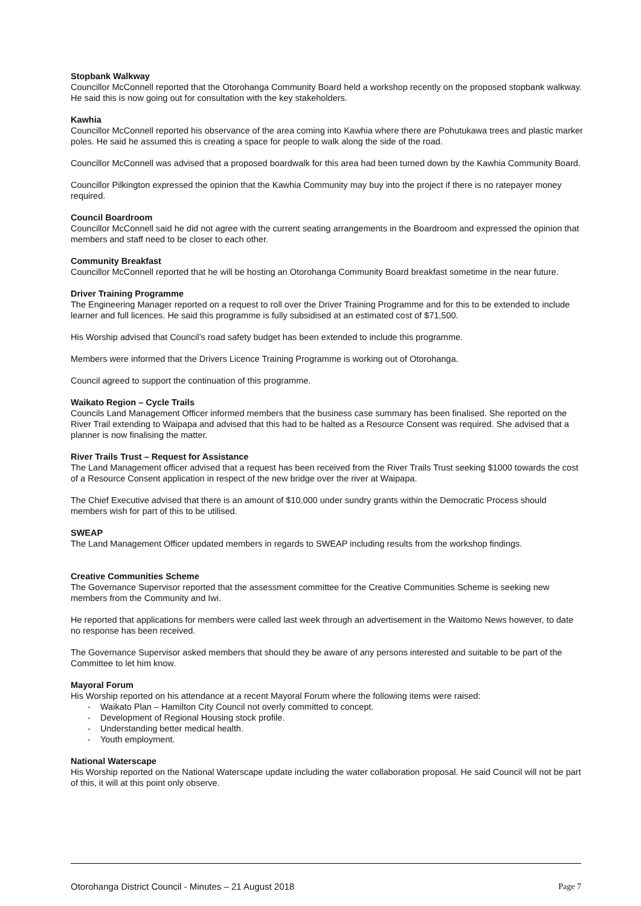Stopbank Walkway
Councillor McConnell reported that the Otorohanga Community Board held a workshop recently on the proposed stopbank walkway. He said this is now going out for consultation with the key stakeholders.
Kawhia
Councillor McConnell reported his observance of the area coming into Kawhia where there are Pohutukawa trees and plastic marker poles. He said he assumed this is creating a space for people to walk along the side of the road.
Councillor McConnell was advised that a proposed boardwalk for this area had been turned down by the Kawhia Community Board.
Councillor Pilkington expressed the opinion that the Kawhia Community may buy into the project if there is no ratepayer money required.
Council Boardroom
Councillor McConnell said he did not agree with the current seating arrangements in the Boardroom and expressed the opinion that members and staff need to be closer to each other.
Community Breakfast
Councillor McConnell reported that he will be hosting an Otorohanga Community Board breakfast sometime in the near future.
Driver Training Programme
The Engineering Manager reported on a request to roll over the Driver Training Programme and for this to be extended to include learner and full licences. He said this programme is fully subsidised at an estimated cost of $71,500.
His Worship advised that Council’s road safety budget has been extended to include this programme.
Members were informed that the Drivers Licence Training Programme is working out of Otorohanga.
Council agreed to support the continuation of this programme.
Waikato Region – Cycle Trails
Councils Land Management Officer informed members that the business case summary has been finalised. She reported on the River Trail extending to Waipapa and advised that this had to be halted as a Resource Consent was required. She advised that a planner is now finalising the matter.
River Trails Trust – Request for Assistance
The Land Management officer advised that a request has been received from the River Trails Trust seeking $1000 towards the cost of a Resource Consent application in respect of the new bridge over the river at Waipapa.
The Chief Executive advised that there is an amount of $10,000 under sundry grants within the Democratic Process should members wish for part of this to be utilised.
SWEAP
The Land Management Officer updated members in regards to SWEAP including results from the workshop findings.
Creative Communities Scheme
The Governance Supervisor reported that the assessment committee for the Creative Communities Scheme is seeking new members from the Community and Iwi.
He reported that applications for members were called last week through an advertisement in the Waitomo News however, to date no response has been received.
The Governance Supervisor asked members that should they be aware of any persons interested and suitable to be part of the Committee to let him know.
Mayoral Forum
His Worship reported on his attendance at a recent Mayoral Forum where the following items were raised:
- Waikato Plan – Hamilton City Council not overly committed to concept.
- Development of Regional Housing stock profile.
- Understanding better medical health.
- Youth employment.
National Waterscape
His Worship reported on the National Waterscape update including the water collaboration proposal. He said Council will not be part of this, it will at this point only observe.
Otorohanga District Council - Minutes – 21 August 2018 Page 7